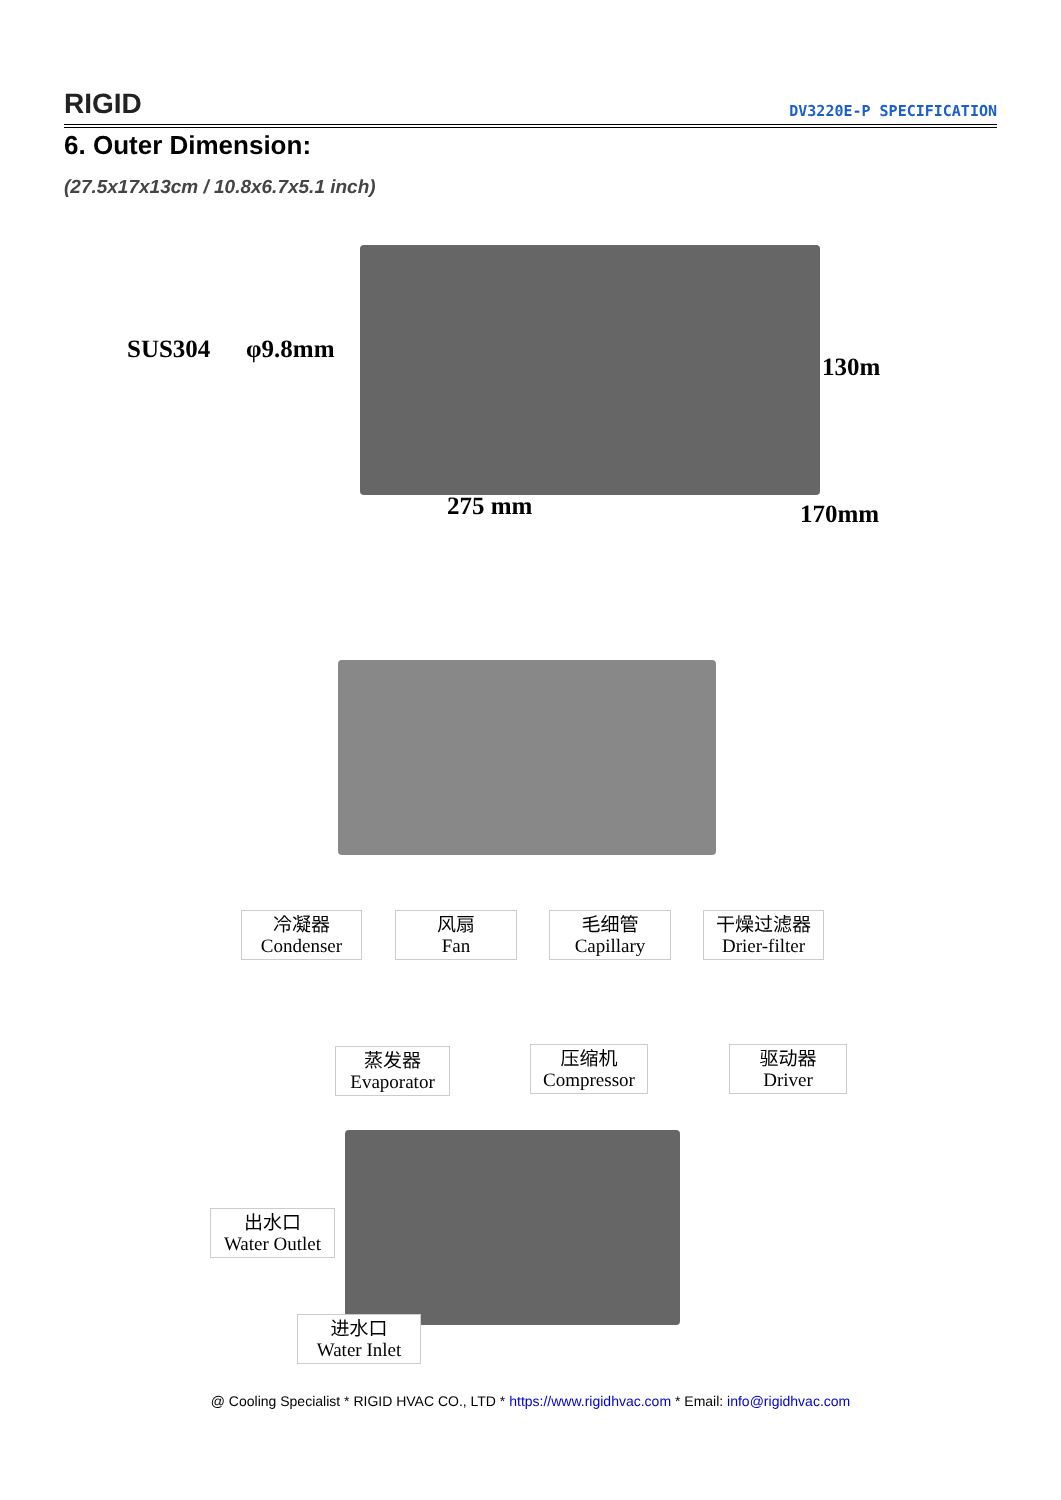RIGID DV3220E-P SPECIFICATION
6. Outer Dimension:
(27.5x17x13cm / 10.8x6.7x5.1 inch)
SUS304 φ9.8mm
130m
275 mm 170mm
冷凝器
Condenser
风扇
Fan
毛细管
Capillary
干燥过滤器
Drier-filter
蒸发器
Evaporator
压缩机
Compressor
驱动器
Driver
出水口
Water Outlet
进水口
Water Inlet
@ Cooling Specialist * RIGID HVAC CO., LTD * https://www.rigidhvac.com * Email: info@rigidhvac.com